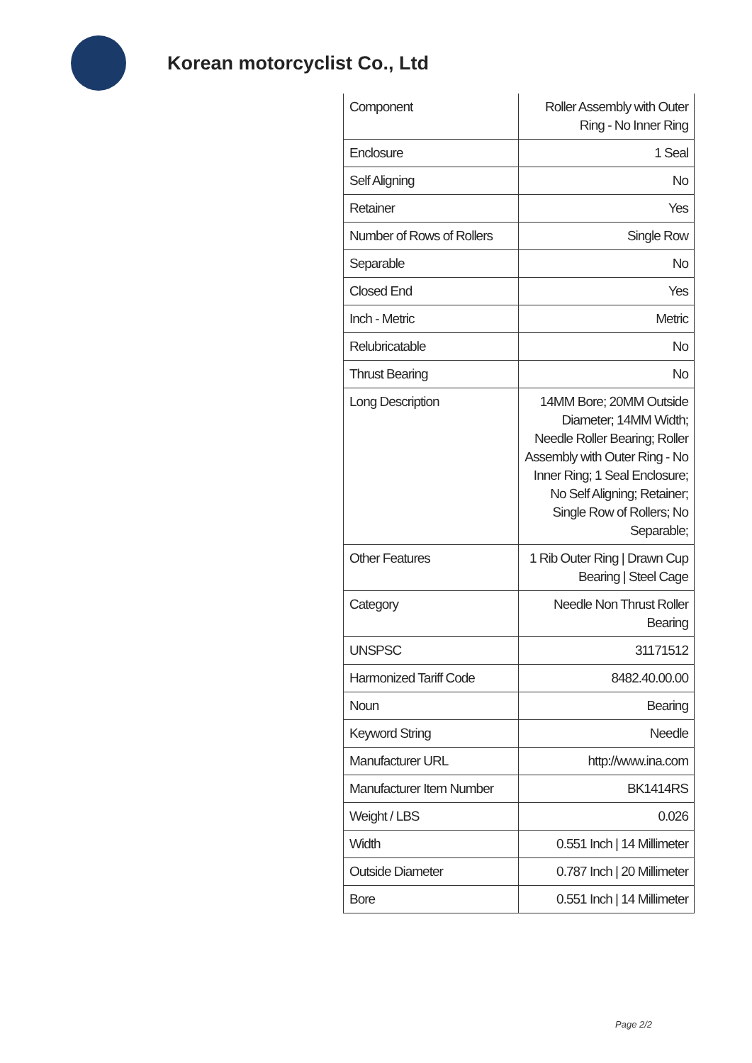Korean motorcyclist Co., Ltd
| Component | Roller Assembly with Outer Ring - No Inner Ring |
| Enclosure | 1 Seal |
| Self Aligning | No |
| Retainer | Yes |
| Number of Rows of Rollers | Single Row |
| Separable | No |
| Closed End | Yes |
| Inch - Metric | Metric |
| Relubricatable | No |
| Thrust Bearing | No |
| Long Description | 14MM Bore; 20MM Outside Diameter; 14MM Width; Needle Roller Bearing; Roller Assembly with Outer Ring - No Inner Ring; 1 Seal Enclosure; No Self Aligning; Retainer; Single Row of Rollers; No Separable; |
| Other Features | 1 Rib Outer Ring / Drawn Cup Bearing / Steel Cage |
| Category | Needle Non Thrust Roller Bearing |
| UNSPSC | 31171512 |
| Harmonized Tariff Code | 8482.40.00.00 |
| Noun | Bearing |
| Keyword String | Needle |
| Manufacturer URL | http://www.ina.com |
| Manufacturer Item Number | BK1414RS |
| Weight / LBS | 0.026 |
| Width | 0.551 Inch / 14 Millimeter |
| Outside Diameter | 0.787 Inch / 20 Millimeter |
| Bore | 0.551 Inch / 14 Millimeter |
Page 2/2